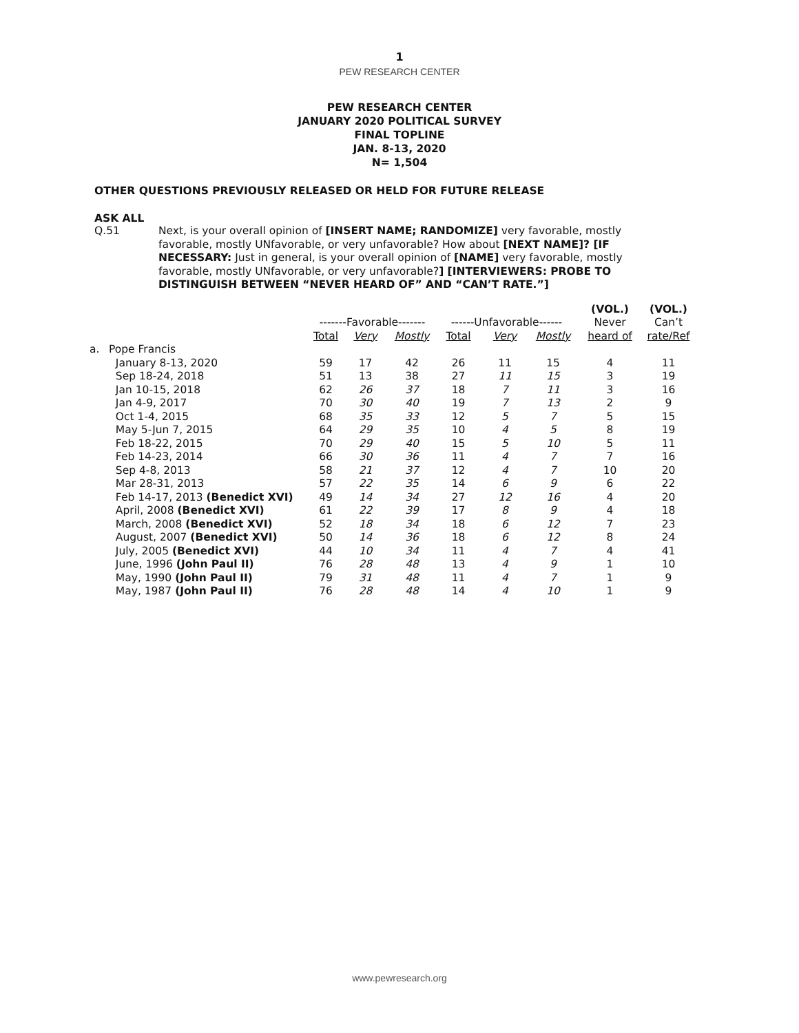1
PEW RESEARCH CENTER
PEW RESEARCH CENTER
JANUARY 2020 POLITICAL SURVEY
FINAL TOPLINE
JAN. 8-13, 2020
N= 1,504
OTHER QUESTIONS PREVIOUSLY RELEASED OR HELD FOR FUTURE RELEASE
ASK ALL
Q.51 Next, is your overall opinion of [INSERT NAME; RANDOMIZE] very favorable, mostly favorable, mostly UNfavorable, or very unfavorable? How about [NEXT NAME]? [IF NECESSARY: Just in general, is your overall opinion of [NAME] very favorable, mostly favorable, mostly UNfavorable, or very unfavorable?] [INTERVIEWERS: PROBE TO DISTINGUISH BETWEEN “NEVER HEARD OF” AND “CAN’T RATE.”]
| | | | | | | | | (VOL.) | (VOL.) |
| --- | --- | --- | --- | --- | --- | --- | --- | --- | --- |
| | | -------Favorable------- | | | ------Unfavorable------ | | | Never | Can’t |
| | | Total | Very | Mostly | Total | Very | Mostly | heard of | rate/Ref |
| a. | Pope Francis | | | | | | | | |
| | January 8-13, 2020 | 59 | 17 | 42 | 26 | 11 | 15 | 4 | 11 |
| | Sep 18-24, 2018 | 51 | 13 | 38 | 27 | 11 | 15 | 3 | 19 |
| | Jan 10-15, 2018 | 62 | 26 | 37 | 18 | 7 | 11 | 3 | 16 |
| | Jan 4-9, 2017 | 70 | 30 | 40 | 19 | 7 | 13 | 2 | 9 |
| | Oct 1-4, 2015 | 68 | 35 | 33 | 12 | 5 | 7 | 5 | 15 |
| | May 5-Jun 7, 2015 | 64 | 29 | 35 | 10 | 4 | 5 | 8 | 19 |
| | Feb 18-22, 2015 | 70 | 29 | 40 | 15 | 5 | 10 | 5 | 11 |
| | Feb 14-23, 2014 | 66 | 30 | 36 | 11 | 4 | 7 | 7 | 16 |
| | Sep 4-8, 2013 | 58 | 21 | 37 | 12 | 4 | 7 | 10 | 20 |
| | Mar 28-31, 2013 | 57 | 22 | 35 | 14 | 6 | 9 | 6 | 22 |
| | Feb 14-17, 2013 (Benedict XVI) | 49 | 14 | 34 | 27 | 12 | 16 | 4 | 20 |
| | April, 2008 (Benedict XVI) | 61 | 22 | 39 | 17 | 8 | 9 | 4 | 18 |
| | March, 2008 (Benedict XVI) | 52 | 18 | 34 | 18 | 6 | 12 | 7 | 23 |
| | August, 2007 (Benedict XVI) | 50 | 14 | 36 | 18 | 6 | 12 | 8 | 24 |
| | July, 2005 (Benedict XVI) | 44 | 10 | 34 | 11 | 4 | 7 | 4 | 41 |
| | June, 1996 (John Paul II) | 76 | 28 | 48 | 13 | 4 | 9 | 1 | 10 |
| | May, 1990 (John Paul II) | 79 | 31 | 48 | 11 | 4 | 7 | 1 | 9 |
| | May, 1987 (John Paul II) | 76 | 28 | 48 | 14 | 4 | 10 | 1 | 9 |
www.pewresearch.org